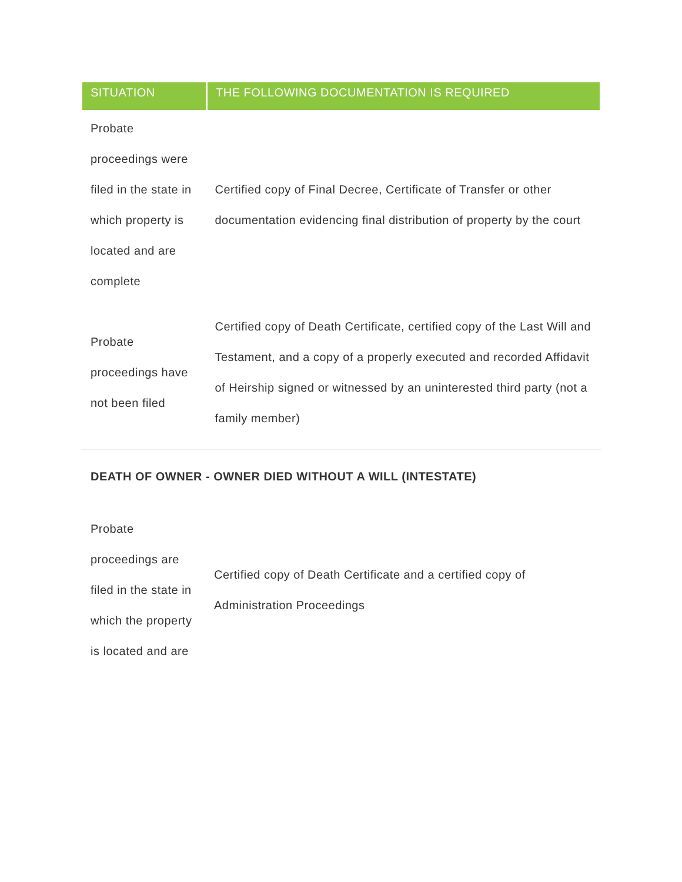| SITUATION | THE FOLLOWING DOCUMENTATION IS REQUIRED |
| --- | --- |
| Probate proceedings were filed in the state in which property is located and are complete | Certified copy of Final Decree, Certificate of Transfer or other documentation evidencing final distribution of property by the court |
| Probate proceedings have not been filed | Certified copy of Death Certificate, certified copy of the Last Will and Testament, and a copy of a properly executed and recorded Affidavit of Heirship signed or witnessed by an uninterested third party (not a family member) |
DEATH OF OWNER - OWNER DIED WITHOUT A WILL (INTESTATE)
| Probate proceedings are filed in the state in which the property is located and are | Certified copy of Death Certificate and a certified copy of Administration Proceedings |